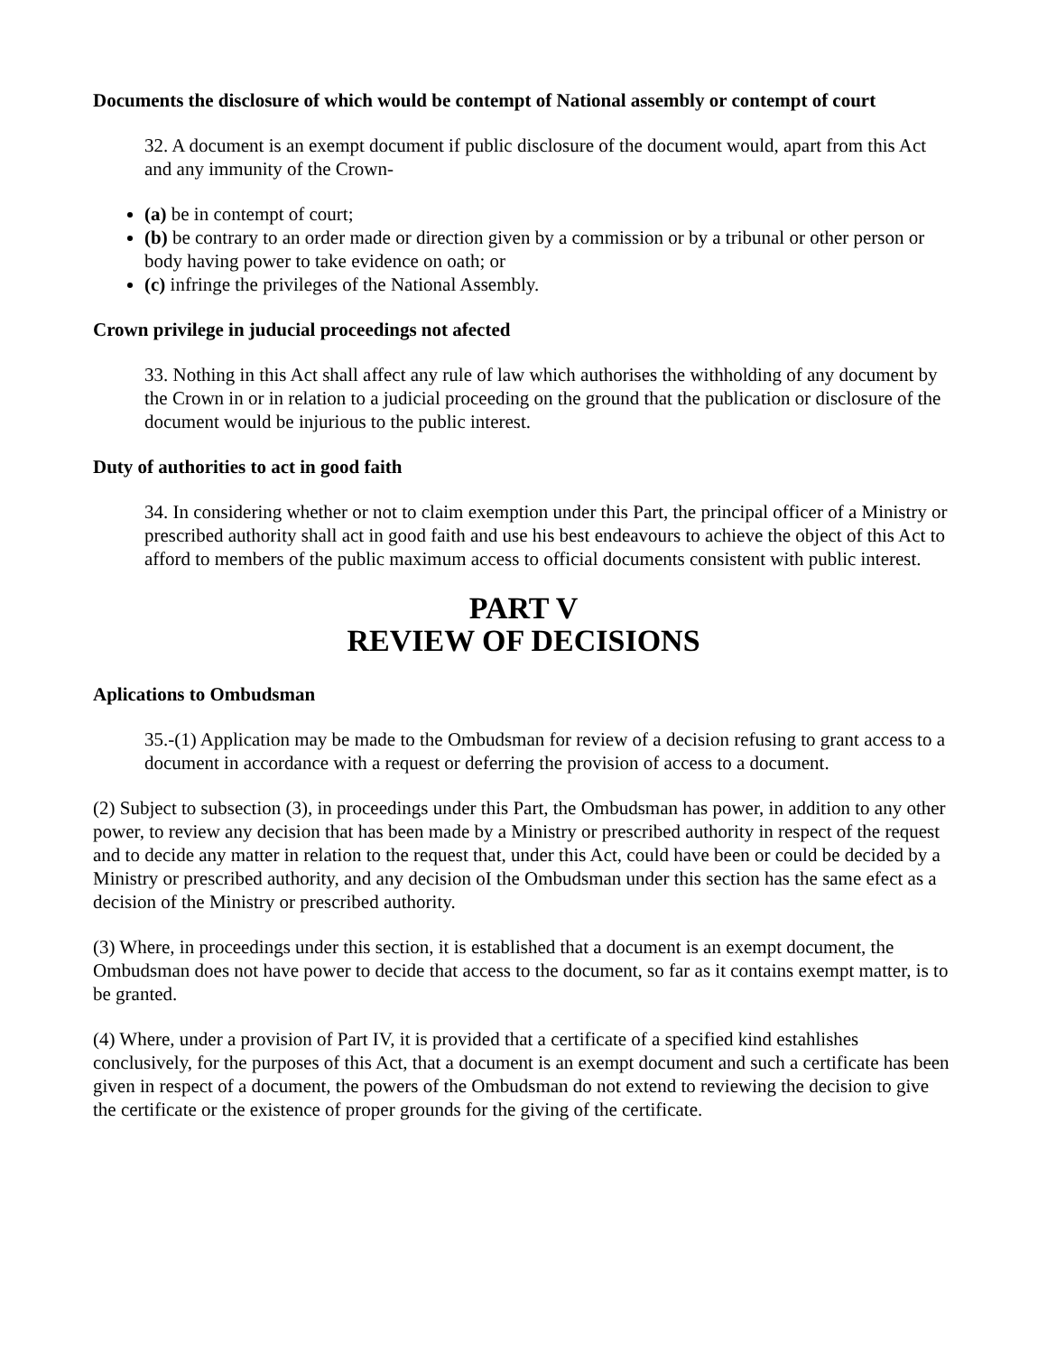Documents the disclosure of which would be contempt of National assembly or contempt of court
32. A document is an exempt document if public disclosure of the document would, apart from this Act and any immunity of the Crown-
(a) be in contempt of court;
(b) be contrary to an order made or direction given by a commission or by a tribunal or other person or body having power to take evidence on oath; or
(c) infringe the privileges of the National Assembly.
Crown privilege in juducial proceedings not afected
33. Nothing in this Act shall affect any rule of law which authorises the withholding of any document by the Crown in or in relation to a judicial proceeding on the ground that the publication or disclosure of the document would be injurious to the public interest.
Duty of authorities to act in good faith
34. In considering whether or not to claim exemption under this Part, the principal officer of a Ministry or prescribed authority shall act in good faith and use his best endeavours to achieve the object of this Act to afford to members of the public maximum access to official documents consistent with public interest.
PART V
REVIEW OF DECISIONS
Aplications to Ombudsman
35.-(1) Application may be made to the Ombudsman for review of a decision refusing to grant access to a document in accordance with a request or deferring the provision of access to a document.
(2) Subject to subsection (3), in proceedings under this Part, the Ombudsman has power, in addition to any other power, to review any decision that has been made by a Ministry or prescribed authority in respect of the request and to decide any matter in relation to the request that, under this Act, could have been or could be decided by a Ministry or prescribed authority, and any decision oI the Ombudsman under this section has the same efect as a decision of the Ministry or prescribed authority.
(3) Where, in proceedings under this section, it is established that a document is an exempt document, the Ombudsman does not have power to decide that access to the document, so far as it contains exempt matter, is to be granted.
(4) Where, under a provision of Part IV, it is provided that a certificate of a specified kind estahlishes conclusively, for the purposes of this Act, that a document is an exempt document and such a certificate has been
given in respect of a document, the powers of the Ombudsman do not extend to reviewing the decision to give the certificate or the existence of proper grounds for the giving of the certificate.